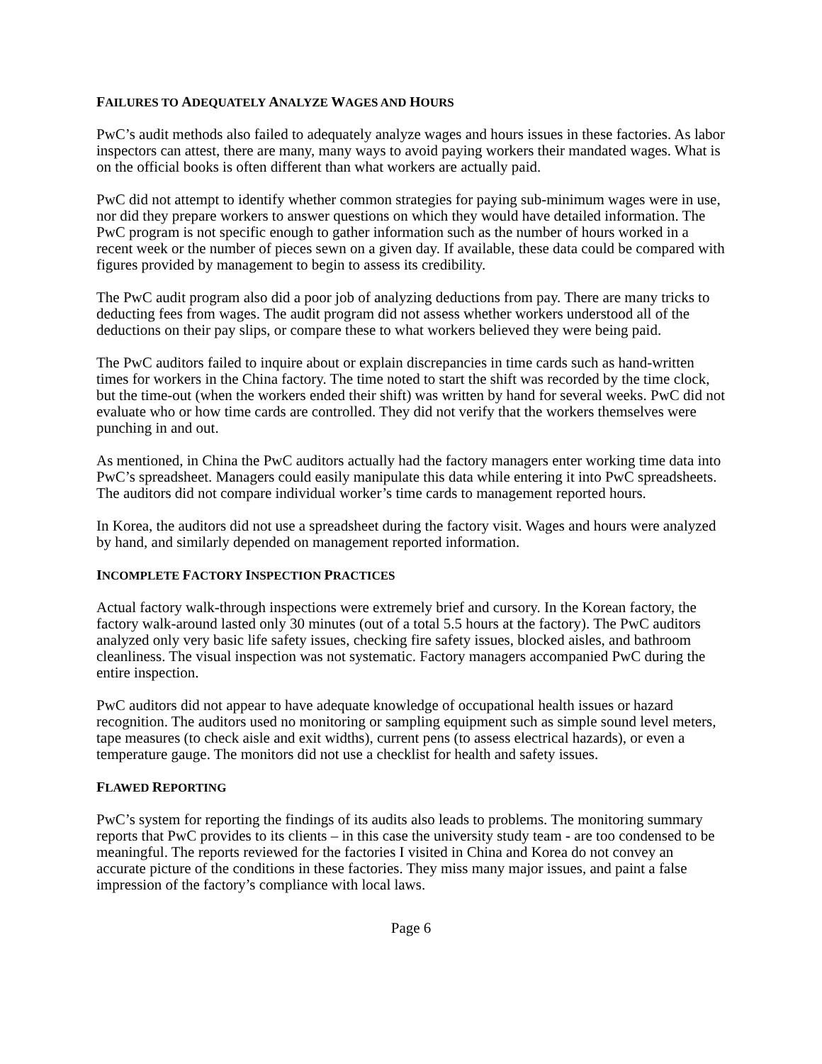FAILURES TO ADEQUATELY ANALYZE WAGES AND HOURS
PwC’s audit methods also failed to adequately analyze wages and hours issues in these factories. As labor inspectors can attest, there are many, many ways to avoid paying workers their mandated wages. What is on the official books is often different than what workers are actually paid.
PwC did not attempt to identify whether common strategies for paying sub-minimum wages were in use, nor did they prepare workers to answer questions on which they would have detailed information. The PwC program is not specific enough to gather information such as the number of hours worked in a recent week or the number of pieces sewn on a given day. If available, these data could be compared with figures provided by management to begin to assess its credibility.
The PwC audit program also did a poor job of analyzing deductions from pay. There are many tricks to deducting fees from wages. The audit program did not assess whether workers understood all of the deductions on their pay slips, or compare these to what workers believed they were being paid.
The PwC auditors failed to inquire about or explain discrepancies in time cards such as hand-written times for workers in the China factory. The time noted to start the shift was recorded by the time clock, but the time-out (when the workers ended their shift) was written by hand for several weeks. PwC did not evaluate who or how time cards are controlled. They did not verify that the workers themselves were punching in and out.
As mentioned, in China the PwC auditors actually had the factory managers enter working time data into PwC’s spreadsheet. Managers could easily manipulate this data while entering it into PwC spreadsheets. The auditors did not compare individual worker’s time cards to management reported hours.
In Korea, the auditors did not use a spreadsheet during the factory visit. Wages and hours were analyzed by hand, and similarly depended on management reported information.
INCOMPLETE FACTORY INSPECTION PRACTICES
Actual factory walk-through inspections were extremely brief and cursory. In the Korean factory, the factory walk-around lasted only 30 minutes (out of a total 5.5 hours at the factory). The PwC auditors analyzed only very basic life safety issues, checking fire safety issues, blocked aisles, and bathroom cleanliness. The visual inspection was not systematic. Factory managers accompanied PwC during the entire inspection.
PwC auditors did not appear to have adequate knowledge of occupational health issues or hazard recognition. The auditors used no monitoring or sampling equipment such as simple sound level meters, tape measures (to check aisle and exit widths), current pens (to assess electrical hazards), or even a temperature gauge. The monitors did not use a checklist for health and safety issues.
FLAWED REPORTING
PwC’s system for reporting the findings of its audits also leads to problems. The monitoring summary reports that PwC provides to its clients – in this case the university study team - are too condensed to be meaningful. The reports reviewed for the factories I visited in China and Korea do not convey an accurate picture of the conditions in these factories. They miss many major issues, and paint a false impression of the factory’s compliance with local laws.
Page 6